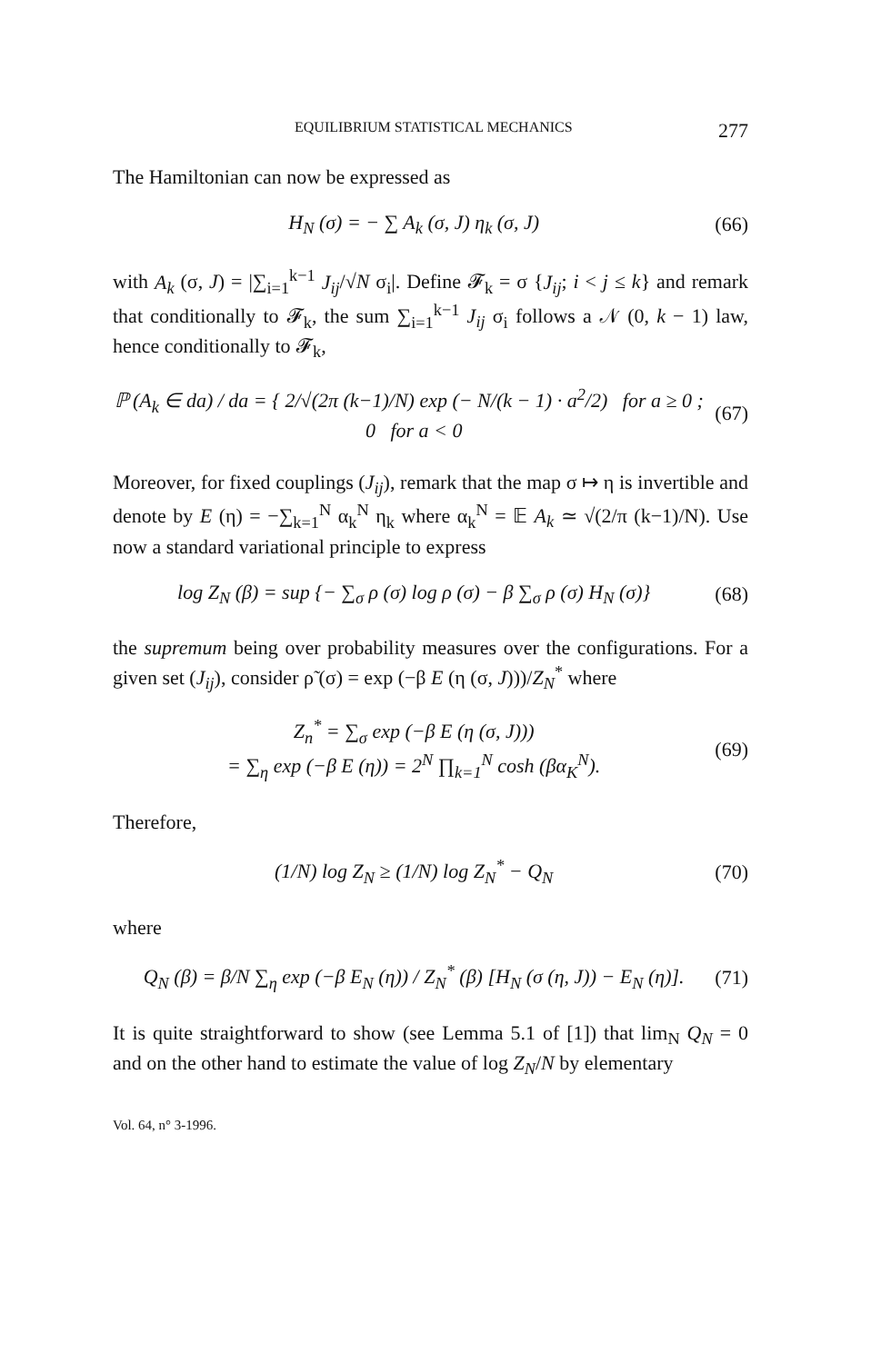EQUILIBRIUM STATISTICAL MECHANICS 277
The Hamiltonian can now be expressed as
H<sub>N</sub> (σ) = − ∑ A<sub>k</sub> (σ, J) η<sub>k</sub> (σ, J) (66)
with A<sub>k</sub> (σ, J) = |∑<sub>i=1</sub><sup>k−1</sup> J<sub>ij</sub>/√N σ<sub>i</sub>|. Define 𝓕<sub>k</sub> = σ {J<sub>ij</sub>; i < j ≤ k} and remark that conditionally to 𝓕<sub>k</sub>, the sum ∑<sub>i=1</sub><sup>k−1</sup> J<sub>ij</sub> σ<sub>i</sub> follows a 𝒩 (0, k − 1) law, hence conditionally to 𝓕<sub>k</sub>,
ℙ (A<sub>k</sub> ∈ da) / da = { 2/√(2π (k−1)/N) exp (− N/(k − 1) · a<sup>2</sup>/2) for a ≥ 0 ; 0 for a < 0 (67)
Moreover, for fixed couplings (J<sub>ij</sub>), remark that the map σ ↦ η is invertible and denote by E (η) = −∑<sub>k=1</sub><sup>N</sup> α<sub>k</sub><sup>N</sup> η<sub>k</sub> where α<sub>k</sub><sup>N</sup> = 𝔼 A<sub>k</sub> ≃ √(2/π (k−1)/N). Use now a standard variational principle to express
log Z<sub>N</sub> (β) = sup {− ∑<sub>σ</sub> ρ (σ) log ρ (σ) − β ∑<sub>σ</sub> ρ (σ) H<sub>N</sub> (σ)} (68)
the supremum being over probability measures over the configurations. For a given set (J<sub>ij</sub>), consider ρ̃ (σ) = exp (−β E (η (σ, J)))/Z<sub>N</sub><sup>*</sup> where
Z<sub>n</sub><sup>*</sup> = ∑<sub>σ</sub> exp (−β E (η (σ, J)))
= ∑<sub>η</sub> exp (−β E (η)) = 2<sup>N</sup> ∏<sub>k=1</sub><sup>N</sup> cosh (βα<sub>K</sub><sup>N</sup>). (69)
Therefore,
(1/N) log Z<sub>N</sub> ≥ (1/N) log Z<sub>N</sub><sup>*</sup> − Q<sub>N</sub> (70)
where
Q<sub>N</sub> (β) = β/N ∑<sub>η</sub> exp (−β E<sub>N</sub> (η)) / Z<sub>N</sub><sup>*</sup> (β) [H<sub>N</sub> (σ (η, J)) − E<sub>N</sub> (η)]. (71)
It is quite straightforward to show (see Lemma 5.1 of [1]) that lim<sub>N</sub> Q<sub>N</sub> = 0 and on the other hand to estimate the value of log Z<sub>N</sub>/N by elementary
Vol. 64, n° 3-1996.